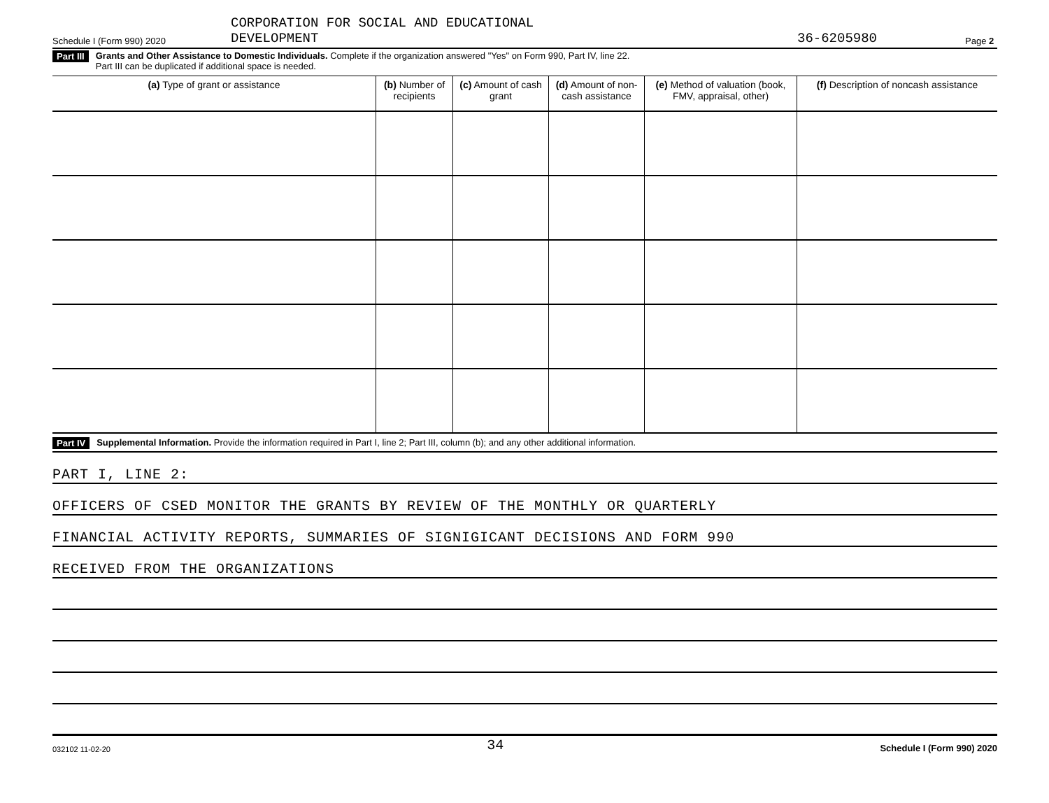Schedule I (Form 990) 2020 CORPORATION FOR SOCIAL AND EDUCATIONAL
DEVELOPMENT 36-6205980 Page 2
Part III Grants and Other Assistance to Domestic Individuals. Complete if the organization answered "Yes" on Form 990, Part IV, line 22.
Part III can be duplicated if additional space is needed.
| (a) Type of grant or assistance | (b) Number of recipients | (c) Amount of cash grant | (d) Amount of non-cash assistance | (e) Method of valuation (book, FMV, appraisal, other) | (f) Description of noncash assistance |
| --- | --- | --- | --- | --- | --- |
Part IV Supplemental Information. Provide the information required in Part I, line 2; Part III, column (b); and any other additional information.
PART I, LINE 2:
OFFICERS OF CSED MONITOR THE GRANTS BY REVIEW OF THE MONTHLY OR QUARTERLY
FINANCIAL ACTIVITY REPORTS, SUMMARIES OF SIGNIGICANT DECISIONS AND FORM 990
RECEIVED FROM THE ORGANIZATIONS
032102 11-02-20 34 Schedule I (Form 990) 2020